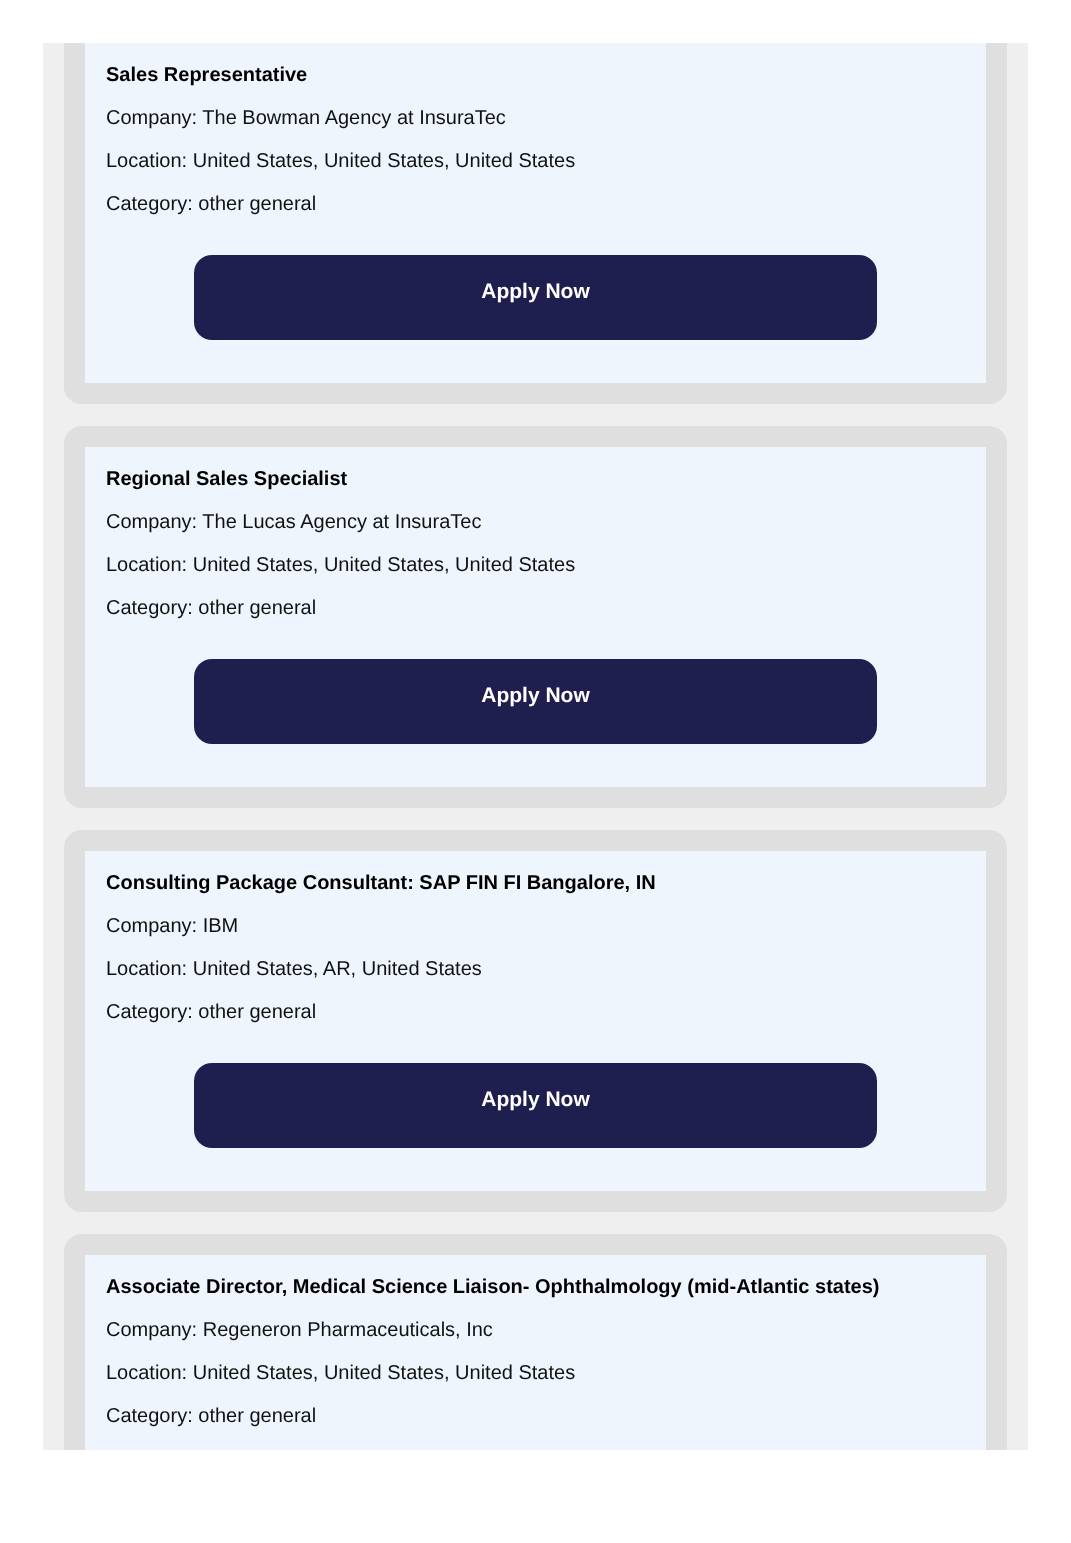Sales Representative
Company: The Bowman Agency at InsuraTec
Location: United States, United States, United States
Category: other general
Apply Now
Regional Sales Specialist
Company: The Lucas Agency at InsuraTec
Location: United States, United States, United States
Category: other general
Apply Now
Consulting Package Consultant: SAP FIN FI Bangalore, IN
Company: IBM
Location: United States, AR, United States
Category: other general
Apply Now
Associate Director, Medical Science Liaison- Ophthalmology (mid-Atlantic states)
Company: Regeneron Pharmaceuticals, Inc
Location: United States, United States, United States
Category: other general